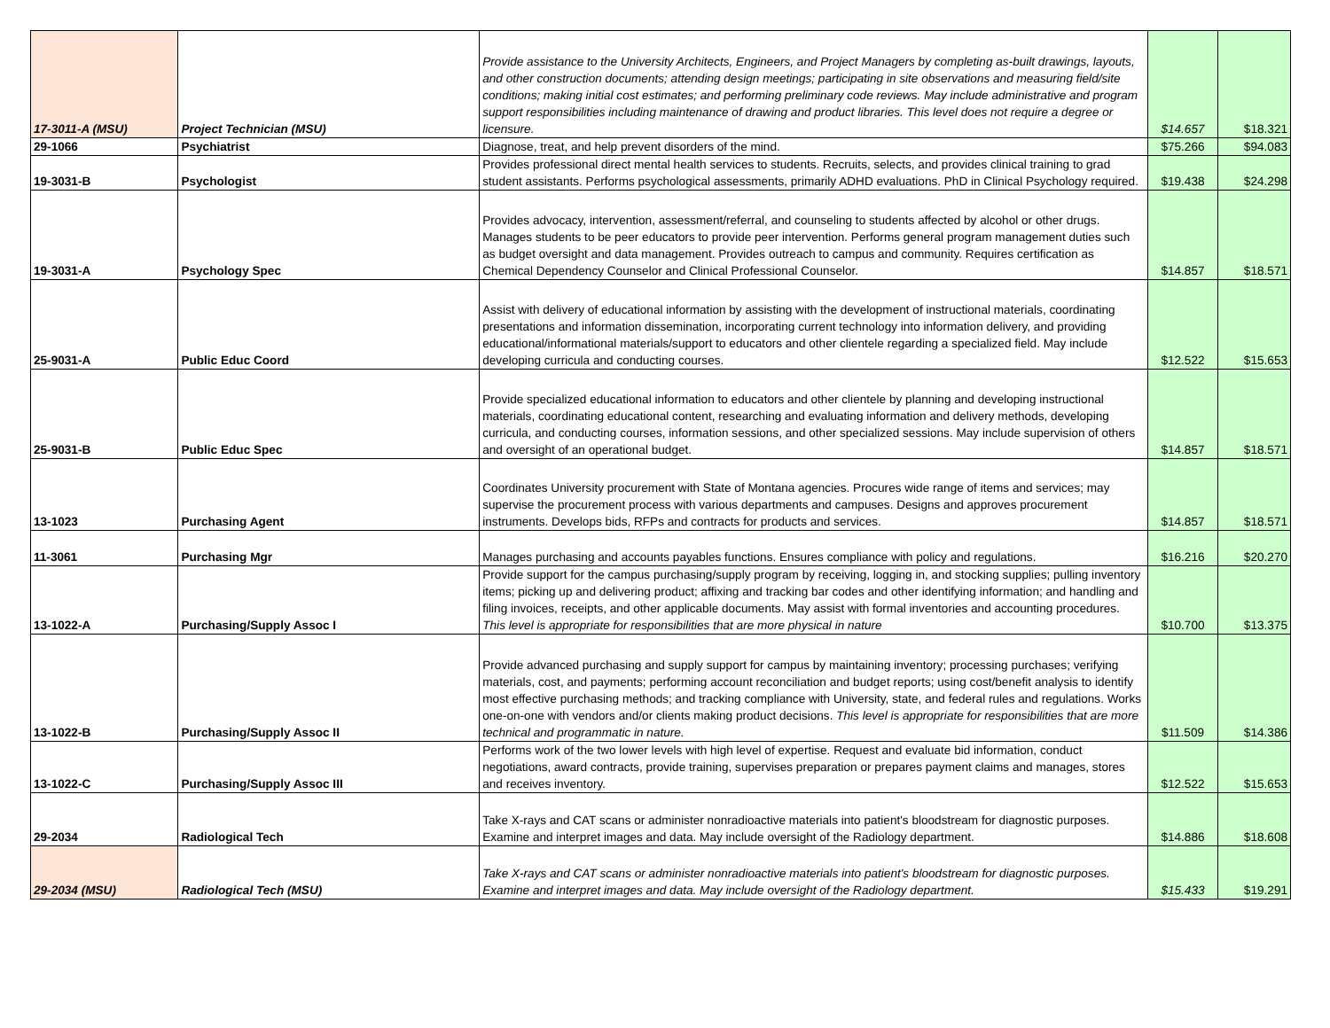| 17-3011-A (MSU) | Project Technician (MSU) | Provide assistance to the University Architects, Engineers, and Project Managers by completing as-built drawings, layouts, and other construction documents; attending design meetings; participating in site observations and measuring field/site conditions; making initial cost estimates; and performing preliminary code reviews. May include administrative and program support responsibilities including maintenance of drawing and product libraries. This level does not require a degree or licensure. | $14.657 | $18.321 |
| 29-1066 | Psychiatrist | Diagnose, treat, and help prevent disorders of the mind. | $75.266 | $94.083 |
| 19-3031-B | Psychologist | Provides professional direct mental health services to students. Recruits, selects, and provides clinical training to grad student assistants. Performs psychological assessments, primarily ADHD evaluations. PhD in Clinical Psychology required. | $19.438 | $24.298 |
| 19-3031-A | Psychology Spec | Provides advocacy, intervention, assessment/referral, and counseling to students affected by alcohol or other drugs. Manages students to be peer educators to provide peer intervention. Performs general program management duties such as budget oversight and data management. Provides outreach to campus and community. Requires certification as Chemical Dependency Counselor and Clinical Professional Counselor. | $14.857 | $18.571 |
| 25-9031-A | Public Educ Coord | Assist with delivery of educational information by assisting with the development of instructional materials, coordinating presentations and information dissemination, incorporating current technology into information delivery, and providing educational/informational materials/support to educators and other clientele regarding a specialized field. May include developing curricula and conducting courses. | $12.522 | $15.653 |
| 25-9031-B | Public Educ Spec | Provide specialized educational information to educators and other clientele by planning and developing instructional materials, coordinating educational content, researching and evaluating information and delivery methods, developing curricula, and conducting courses, information sessions, and other specialized sessions. May include supervision of others and oversight of an operational budget. | $14.857 | $18.571 |
| 13-1023 | Purchasing Agent | Coordinates University procurement with State of Montana agencies. Procures wide range of items and services; may supervise the procurement process with various departments and campuses. Designs and approves procurement instruments. Develops bids, RFPs and contracts for products and services. | $14.857 | $18.571 |
| 11-3061 | Purchasing Mgr | Manages purchasing and accounts payables functions. Ensures compliance with policy and regulations. | $16.216 | $20.270 |
| 13-1022-A | Purchasing/Supply Assoc I | Provide support for the campus purchasing/supply program by receiving, logging in, and stocking supplies; pulling inventory items; picking up and delivering product; affixing and tracking bar codes and other identifying information; and handling and filing invoices, receipts, and other applicable documents. May assist with formal inventories and accounting procedures. This level is appropriate for responsibilities that are more physical in nature | $10.700 | $13.375 |
| 13-1022-B | Purchasing/Supply Assoc II | Provide advanced purchasing and supply support for campus by maintaining inventory; processing purchases; verifying materials, cost, and payments; performing account reconciliation and budget reports; using cost/benefit analysis to identify most effective purchasing methods; and tracking compliance with University, state, and federal rules and regulations. Works one-on-one with vendors and/or clients making product decisions. This level is appropriate for responsibilities that are more technical and programmatic in nature. | $11.509 | $14.386 |
| 13-1022-C | Purchasing/Supply Assoc III | Performs work of the two lower levels with high level of expertise. Request and evaluate bid information, conduct negotiations, award contracts, provide training, supervises preparation or prepares payment claims and manages, stores and receives inventory. | $12.522 | $15.653 |
| 29-2034 | Radiological Tech | Take X-rays and CAT scans or administer nonradioactive materials into patient's bloodstream for diagnostic purposes. Examine and interpret images and data. May include oversight of the Radiology department. | $14.886 | $18.608 |
| 29-2034 (MSU) | Radiological Tech (MSU) | Take X-rays and CAT scans or administer nonradioactive materials into patient's bloodstream for diagnostic purposes. Examine and interpret images and data. May include oversight of the Radiology department. | $15.433 | $19.291 |